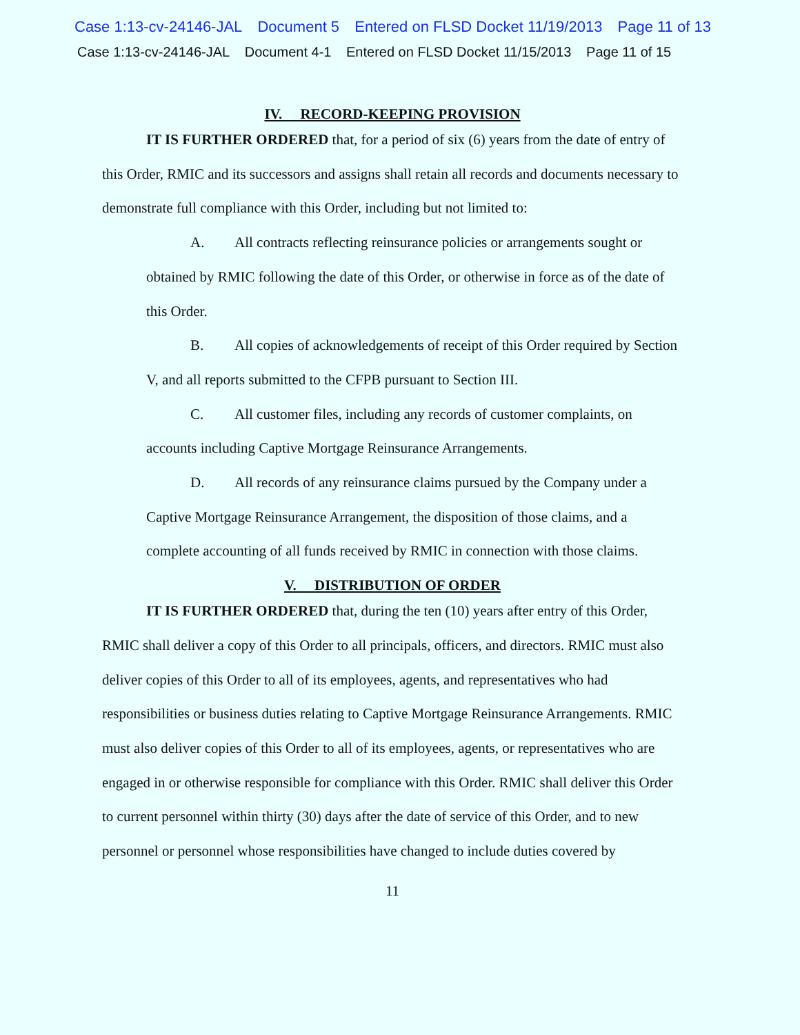Case 1:13-cv-24146-JAL Document 5 Entered on FLSD Docket 11/19/2013 Page 11 of 13
Case 1:13-cv-24146-JAL Document 4-1 Entered on FLSD Docket 11/15/2013 Page 11 of 15
IV. RECORD-KEEPING PROVISION
IT IS FURTHER ORDERED that, for a period of six (6) years from the date of entry of this Order, RMIC and its successors and assigns shall retain all records and documents necessary to demonstrate full compliance with this Order, including but not limited to:
A. All contracts reflecting reinsurance policies or arrangements sought or obtained by RMIC following the date of this Order, or otherwise in force as of the date of this Order.
B. All copies of acknowledgements of receipt of this Order required by Section V, and all reports submitted to the CFPB pursuant to Section III.
C. All customer files, including any records of customer complaints, on accounts including Captive Mortgage Reinsurance Arrangements.
D. All records of any reinsurance claims pursued by the Company under a Captive Mortgage Reinsurance Arrangement, the disposition of those claims, and a complete accounting of all funds received by RMIC in connection with those claims.
V. DISTRIBUTION OF ORDER
IT IS FURTHER ORDERED that, during the ten (10) years after entry of this Order, RMIC shall deliver a copy of this Order to all principals, officers, and directors. RMIC must also deliver copies of this Order to all of its employees, agents, and representatives who had responsibilities or business duties relating to Captive Mortgage Reinsurance Arrangements. RMIC must also deliver copies of this Order to all of its employees, agents, or representatives who are engaged in or otherwise responsible for compliance with this Order. RMIC shall deliver this Order to current personnel within thirty (30) days after the date of service of this Order, and to new personnel or personnel whose responsibilities have changed to include duties covered by
11